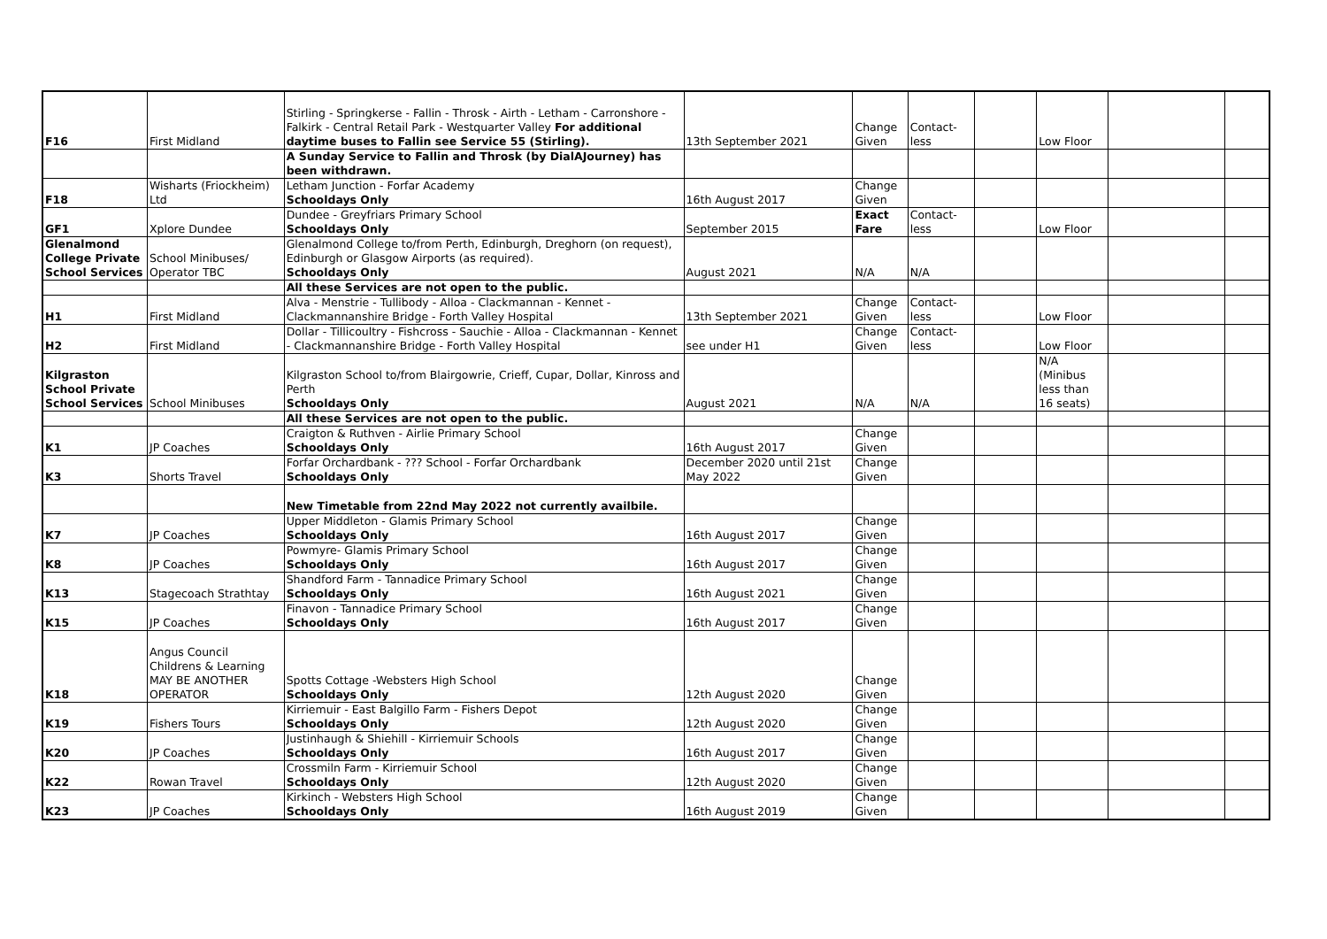| F16 | First Midland | Stirling - Springkerse - Fallin - Throsk - Airth - Letham - Carronshore - Falkirk - Central Retail Park - Westquarter Valley For additional daytime buses to Fallin see Service 55 (Stirling). | 13th September 2021 | Change Given | Contact-less | | Low Floor | | |
| | | A Sunday Service to Fallin and Throsk (by DialAJourney) has been withdrawn. | | | | | | | |
| F18 | Wisharts (Friockheim) Ltd | Letham Junction - Forfar Academy Schooldays Only | 16th August 2017 | Change Given | | | | | |
| GF1 | Xplore Dundee | Dundee - Greyfriars Primary School Schooldays Only | September 2015 | Exact Fare | Contact-less | | Low Floor | | |
| Glenalmond College Private School Services | School Minibuses/ Operator TBC | Glenalmond College to/from Perth, Edinburgh, Dreghorn (on request), Edinburgh or Glasgow Airports (as required). Schooldays Only | August 2021 | N/A | N/A | | | | |
| | | All these Services are not open to the public. | | | | | | | |
| H1 | First Midland | Alva - Menstrie - Tullibody - Alloa - Clackmannan - Kennet - Clackmannanshire Bridge - Forth Valley Hospital | 13th September 2021 | Change Given | Contact-less | | Low Floor | | |
| H2 | First Midland | Dollar - Tillicoultry - Fishcross - Sauchie - Alloa - Clackmannan - Kennet - Clackmannanshire Bridge - Forth Valley Hospital | see under H1 | Change Given | Contact-less | | Low Floor | | |
| Kilgraston School Private School Services | School Minibuses | Kilgraston School to/from Blairgowrie, Crieff, Cupar, Dollar, Kinross and Perth Schooldays Only | August 2021 | N/A | N/A | | N/A (Minibus less than 16 seats) | | |
| | | All these Services are not open to the public. | | | | | | | |
| K1 | JP Coaches | Craigton & Ruthven - Airlie Primary School Schooldays Only | 16th August 2017 | Change Given | | | | | |
| K3 | Shorts Travel | Forfar Orchardbank - ??? School - Forfar Orchardbank Schooldays Only | December 2020 until 21st May 2022 | Change Given | | | | | |
| | | New Timetable from 22nd May 2022 not currently availbile. | | | | | | | |
| K7 | JP Coaches | Upper Middleton - Glamis Primary School Schooldays Only | 16th August 2017 | Change Given | | | | | |
| K8 | JP Coaches | Powmyre- Glamis Primary School Schooldays Only | 16th August 2017 | Change Given | | | | | |
| K13 | Stagecoach Strathtay | Shandford Farm - Tannadice Primary School Schooldays Only | 16th August 2021 | Change Given | | | | | |
| K15 | JP Coaches | Finavon - Tannadice Primary School Schooldays Only | 16th August 2017 | Change Given | | | | | |
| K18 | Angus Council Childrens & Learning MAY BE ANOTHER OPERATOR | Spotts Cottage -Websters High School Schooldays Only | 12th August 2020 | Change Given | | | | | |
| K19 | Fishers Tours | Kirriemuir - East Balgillo Farm - Fishers Depot Schooldays Only | 12th August 2020 | Change Given | | | | | |
| K20 | JP Coaches | Justinhaugh & Shiehill - Kirriemuir Schools Schooldays Only | 16th August 2017 | Change Given | | | | | |
| K22 | Rowan Travel | Crossmiln Farm - Kirriemuir School Schooldays Only | 12th August 2020 | Change Given | | | | | |
| K23 | JP Coaches | Kirkinch - Websters High School Schooldays Only | 16th August 2019 | Change Given | | | | | |